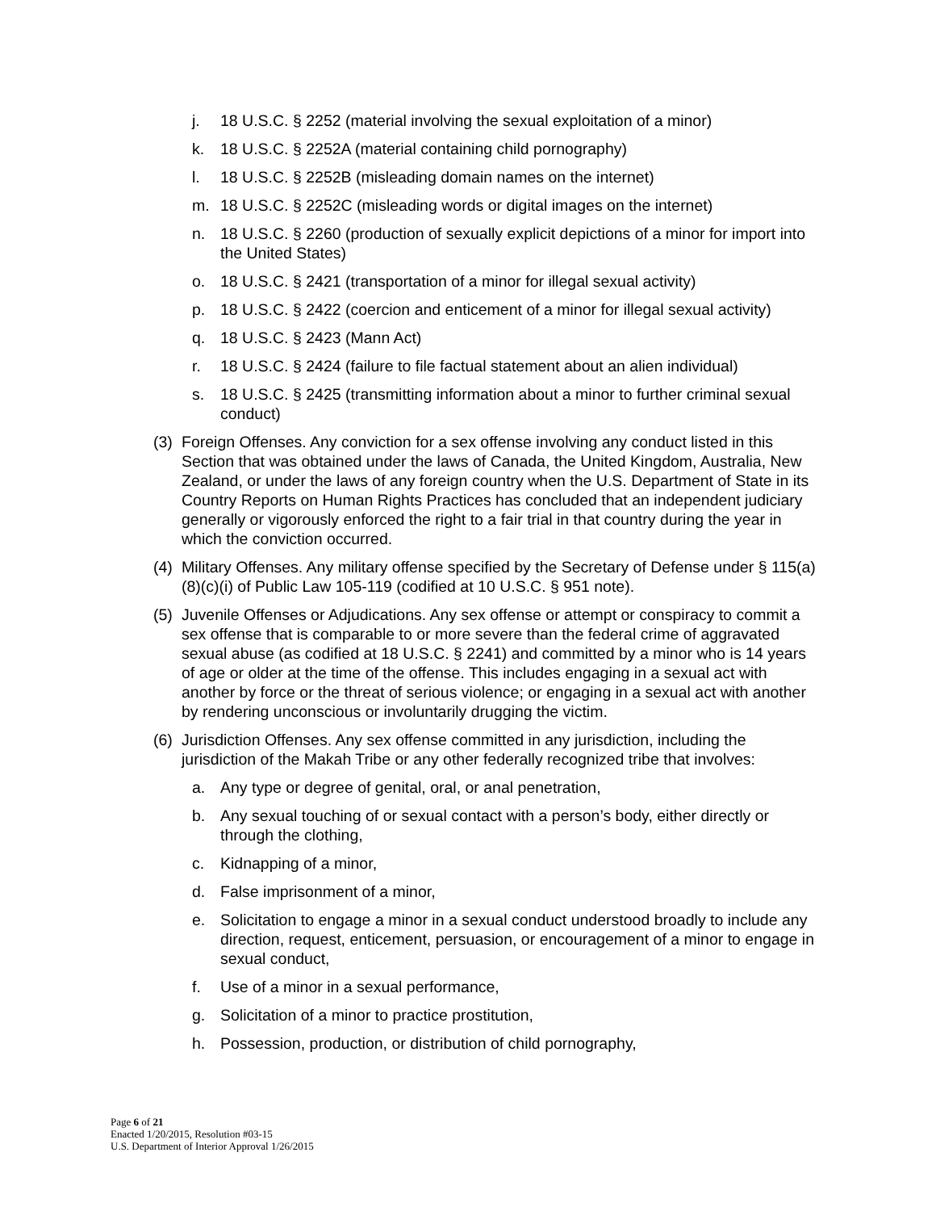j. 18 U.S.C. § 2252 (material involving the sexual exploitation of a minor)
k. 18 U.S.C. § 2252A (material containing child pornography)
l. 18 U.S.C. § 2252B (misleading domain names on the internet)
m. 18 U.S.C. § 2252C (misleading words or digital images on the internet)
n. 18 U.S.C. § 2260 (production of sexually explicit depictions of a minor for import into the United States)
o. 18 U.S.C. § 2421 (transportation of a minor for illegal sexual activity)
p. 18 U.S.C. § 2422 (coercion and enticement of a minor for illegal sexual activity)
q. 18 U.S.C. § 2423 (Mann Act)
r. 18 U.S.C. § 2424 (failure to file factual statement about an alien individual)
s. 18 U.S.C. § 2425 (transmitting information about a minor to further criminal sexual conduct)
(3) Foreign Offenses. Any conviction for a sex offense involving any conduct listed in this Section that was obtained under the laws of Canada, the United Kingdom, Australia, New Zealand, or under the laws of any foreign country when the U.S. Department of State in its Country Reports on Human Rights Practices has concluded that an independent judiciary generally or vigorously enforced the right to a fair trial in that country during the year in which the conviction occurred.
(4) Military Offenses. Any military offense specified by the Secretary of Defense under § 115(a)(8)(c)(i) of Public Law 105-119 (codified at 10 U.S.C. § 951 note).
(5) Juvenile Offenses or Adjudications. Any sex offense or attempt or conspiracy to commit a sex offense that is comparable to or more severe than the federal crime of aggravated sexual abuse (as codified at 18 U.S.C. § 2241) and committed by a minor who is 14 years of age or older at the time of the offense. This includes engaging in a sexual act with another by force or the threat of serious violence; or engaging in a sexual act with another by rendering unconscious or involuntarily drugging the victim.
(6) Jurisdiction Offenses. Any sex offense committed in any jurisdiction, including the jurisdiction of the Makah Tribe or any other federally recognized tribe that involves:
a. Any type or degree of genital, oral, or anal penetration,
b. Any sexual touching of or sexual contact with a person’s body, either directly or through the clothing,
c. Kidnapping of a minor,
d. False imprisonment of a minor,
e. Solicitation to engage a minor in a sexual conduct understood broadly to include any direction, request, enticement, persuasion, or encouragement of a minor to engage in sexual conduct,
f. Use of a minor in a sexual performance,
g. Solicitation of a minor to practice prostitution,
h. Possession, production, or distribution of child pornography,
Page 6 of 21
Enacted 1/20/2015, Resolution #03-15
U.S. Department of Interior Approval 1/26/2015